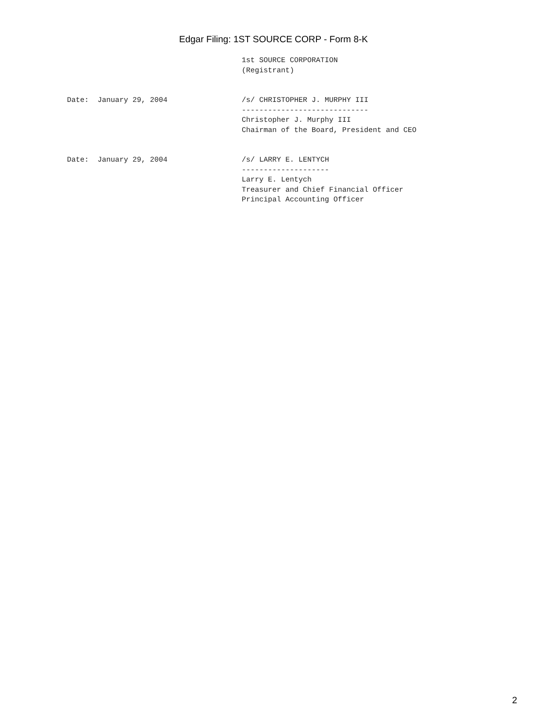Edgar Filing: 1ST SOURCE CORP - Form 8-K
                                        1st SOURCE CORPORATION
                                        (Registrant)


Date:  January 29, 2004                 /s/ CHRISTOPHER J. MURPHY III
                                        -----------------------------
                                        Christopher J. Murphy III
                                        Chairman of the Board, President and CEO


Date:  January 29, 2004                 /s/ LARRY E. LENTYCH
                                        --------------------
                                        Larry E. Lentych
                                        Treasurer and Chief Financial Officer
                                        Principal Accounting Officer
2